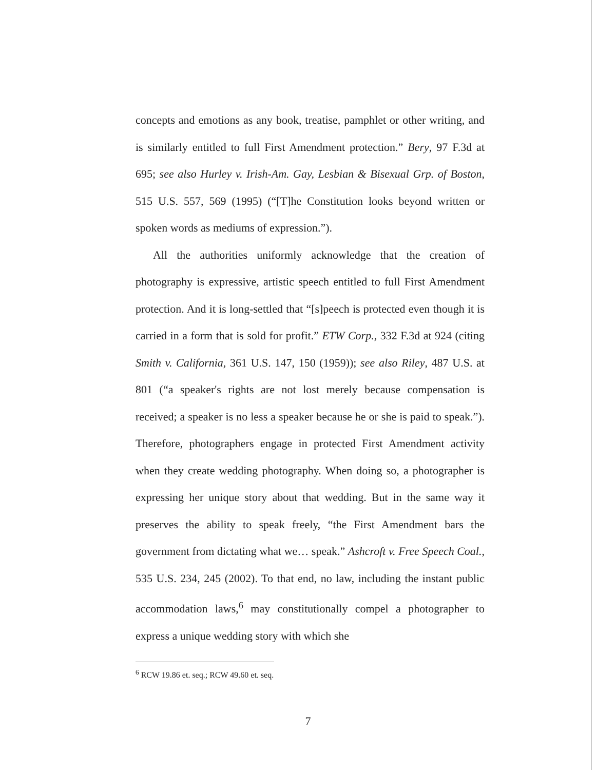concepts and emotions as any book, treatise, pamphlet or other writing, and is similarly entitled to full First Amendment protection.” Bery, 97 F.3d at 695; see also Hurley v. Irish-Am. Gay, Lesbian & Bisexual Grp. of Boston, 515 U.S. 557, 569 (1995) (“[T]he Constitution looks beyond written or spoken words as mediums of expression.”).
All the authorities uniformly acknowledge that the creation of photography is expressive, artistic speech entitled to full First Amendment protection. And it is long-settled that “[s]peech is protected even though it is carried in a form that is sold for profit.” ETW Corp., 332 F.3d at 924 (citing Smith v. California, 361 U.S. 147, 150 (1959)); see also Riley, 487 U.S. at 801 (“a speaker's rights are not lost merely because compensation is received; a speaker is no less a speaker because he or she is paid to speak.”). Therefore, photographers engage in protected First Amendment activity when they create wedding photography. When doing so, a photographer is expressing her unique story about that wedding. But in the same way it preserves the ability to speak freely, “the First Amendment bars the government from dictating what we… speak.” Ashcroft v. Free Speech Coal., 535 U.S. 234, 245 (2002). To that end, no law, including the instant public accommodation laws,<sup>6</sup> may constitutionally compel a photographer to express a unique wedding story with which she
<sup>6</sup> RCW 19.86 et. seq.; RCW 49.60 et. seq.
7